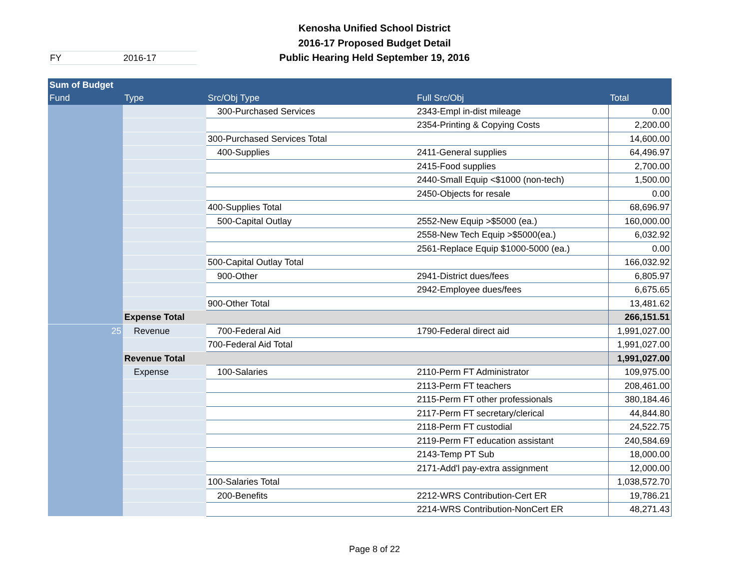Kenosha Unified School District
2016-17 Proposed Budget Detail
Public Hearing Held September 19, 2016
FY 2016-17
| Sum of Budget | | | | |
| --- | --- | --- | --- | --- |
| Fund | Type | Src/Obj Type | Full Src/Obj | Total |
| | | 300-Purchased Services | 2343-Empl in-dist mileage | 0.00 |
| | | | 2354-Printing & Copying Costs | 2,200.00 |
| | | 300-Purchased Services Total | | 14,600.00 |
| | | 400-Supplies | 2411-General supplies | 64,496.97 |
| | | | 2415-Food supplies | 2,700.00 |
| | | | 2440-Small Equip <$1000 (non-tech) | 1,500.00 |
| | | | 2450-Objects for resale | 0.00 |
| | | 400-Supplies Total | | 68,696.97 |
| | | 500-Capital Outlay | 2552-New Equip >$5000 (ea.) | 160,000.00 |
| | | | 2558-New Tech Equip >$5000(ea.) | 6,032.92 |
| | | | 2561-Replace Equip $1000-5000 (ea.) | 0.00 |
| | | 500-Capital Outlay Total | | 166,032.92 |
| | | 900-Other | 2941-District dues/fees | 6,805.97 |
| | | | 2942-Employee dues/fees | 6,675.65 |
| | | 900-Other Total | | 13,481.62 |
| | Expense Total | | | 266,151.51 |
| 25 | Revenue | 700-Federal Aid | 1790-Federal direct aid | 1,991,027.00 |
| | | 700-Federal Aid Total | | 1,991,027.00 |
| | Revenue Total | | | 1,991,027.00 |
| | Expense | 100-Salaries | 2110-Perm FT Administrator | 109,975.00 |
| | | | 2113-Perm FT teachers | 208,461.00 |
| | | | 2115-Perm FT other professionals | 380,184.46 |
| | | | 2117-Perm FT secretary/clerical | 44,844.80 |
| | | | 2118-Perm FT custodial | 24,522.75 |
| | | | 2119-Perm FT education assistant | 240,584.69 |
| | | | 2143-Temp PT Sub | 18,000.00 |
| | | | 2171-Add'l pay-extra assignment | 12,000.00 |
| | | 100-Salaries Total | | 1,038,572.70 |
| | | 200-Benefits | 2212-WRS Contribution-Cert ER | 19,786.21 |
| | | | 2214-WRS Contribution-NonCert ER | 48,271.43 |
Page 8 of 22